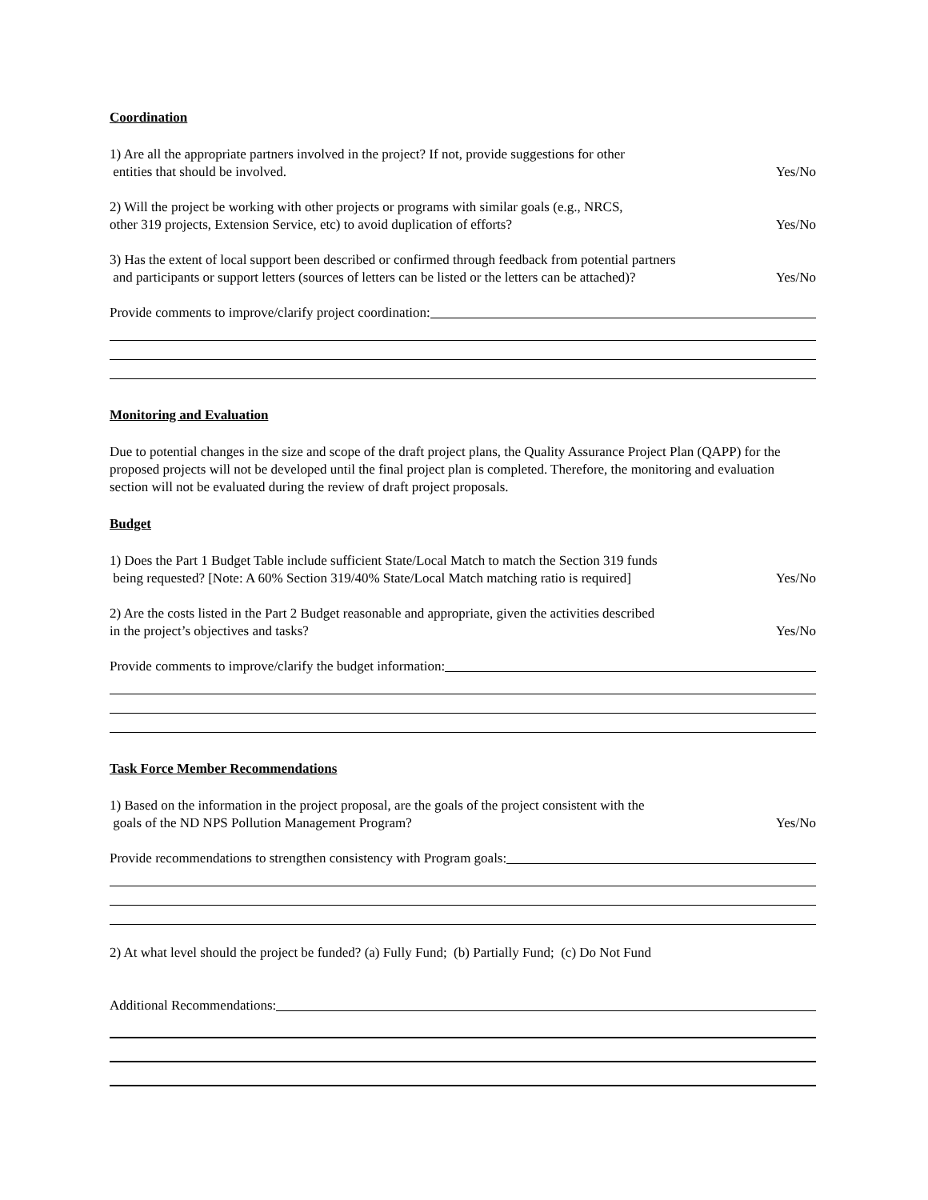Coordination
1) Are all the appropriate partners involved in the project? If not, provide suggestions for other
entities that should be involved.
Yes/No
2) Will the project be working with other projects or programs with similar goals (e.g., NRCS,
other 319 projects, Extension Service, etc) to avoid duplication of efforts?
Yes/No
3) Has the extent of local support been described or confirmed through feedback from potential partners
and participants or support letters (sources of letters can be listed or the letters can be attached)?
Yes/No
Provide comments to improve/clarify project coordination:
Monitoring and Evaluation
Due to potential changes in the size and scope of the draft project plans, the Quality Assurance Project Plan (QAPP) for the proposed projects will not be developed until the final project plan is completed. Therefore, the monitoring and evaluation section will not be evaluated during the review of draft project proposals.
Budget
1) Does the Part 1 Budget Table include sufficient State/Local Match to match the Section 319 funds
being requested? [Note: A 60% Section 319/40% State/Local Match matching ratio is required]
Yes/No
2) Are the costs listed in the Part 2 Budget reasonable and appropriate, given the activities described
in the project’s objectives and tasks?
Yes/No
Provide comments to improve/clarify the budget information:
Task Force Member Recommendations
1) Based on the information in the project proposal, are the goals of the project consistent with the
goals of the ND NPS Pollution Management Program?
Yes/No
Provide recommendations to strengthen consistency with Program goals:
2) At what level should the project be funded? (a) Fully Fund; (b) Partially Fund; (c) Do Not Fund
Additional Recommendations: